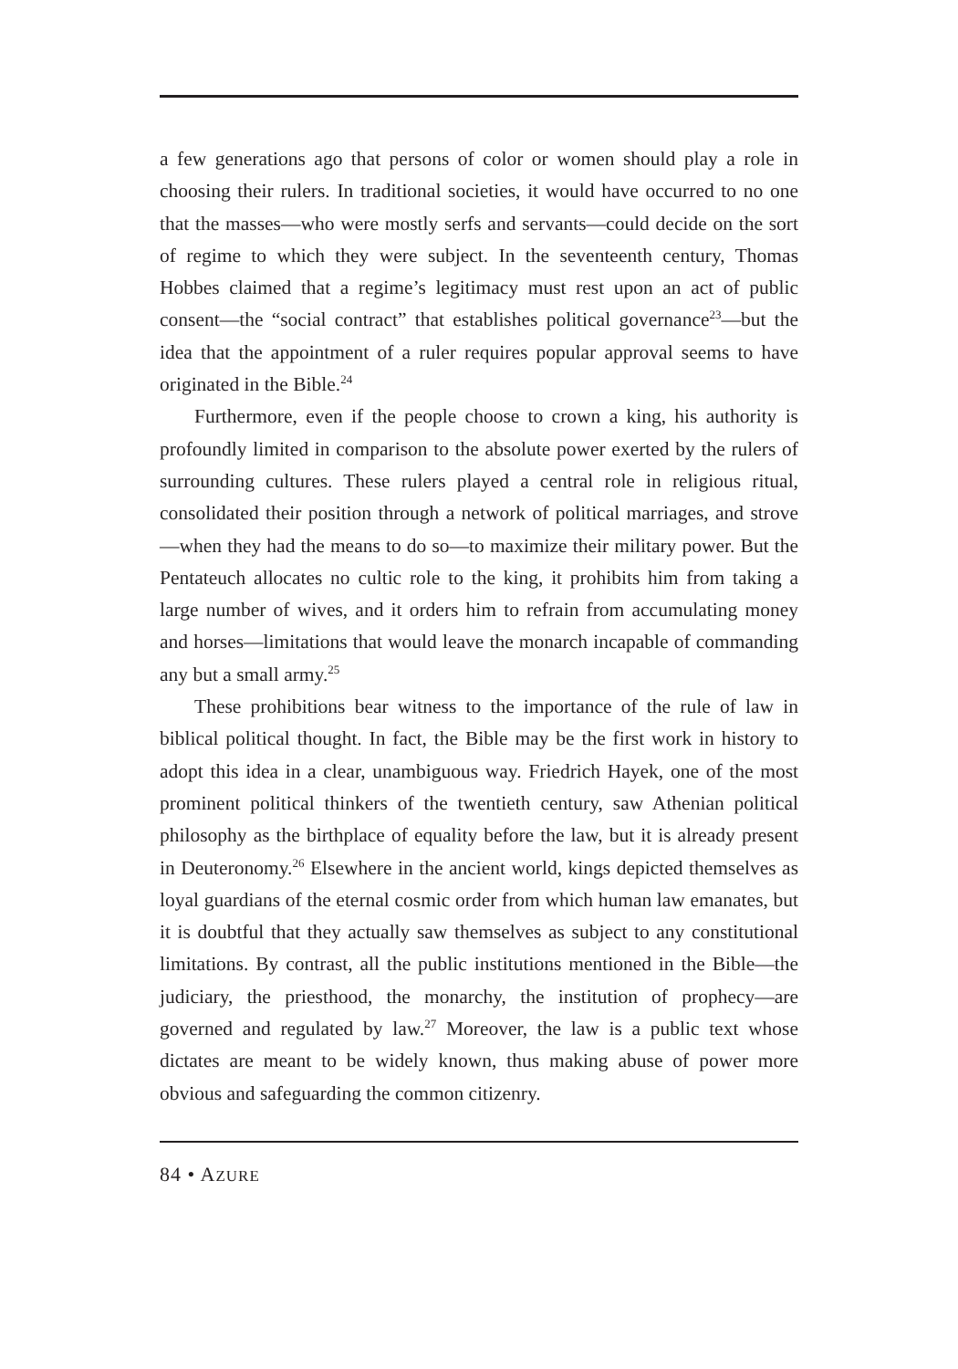a few generations ago that persons of color or women should play a role in choosing their rulers. In traditional societies, it would have occurred to no one that the masses—who were mostly serfs and servants—could decide on the sort of regime to which they were subject. In the seventeenth century, Thomas Hobbes claimed that a regime’s legitimacy must rest upon an act of public consent—the “social contract” that establishes political governance<sup>23</sup>—but the idea that the appointment of a ruler requires popular approval seems to have originated in the Bible.<sup>24</sup>
Furthermore, even if the people choose to crown a king, his authority is profoundly limited in comparison to the absolute power exerted by the rulers of surrounding cultures. These rulers played a central role in religious ritual, consolidated their position through a network of political marriages, and strove—when they had the means to do so—to maximize their military power. But the Pentateuch allocates no cultic role to the king, it prohibits him from taking a large number of wives, and it orders him to refrain from accumulating money and horses—limitations that would leave the monarch incapable of commanding any but a small army.<sup>25</sup>
These prohibitions bear witness to the importance of the rule of law in biblical political thought. In fact, the Bible may be the first work in history to adopt this idea in a clear, unambiguous way. Friedrich Hayek, one of the most prominent political thinkers of the twentieth century, saw Athenian political philosophy as the birthplace of equality before the law, but it is already present in Deuteronomy.<sup>26</sup> Elsewhere in the ancient world, kings depicted themselves as loyal guardians of the eternal cosmic order from which human law emanates, but it is doubtful that they actually saw themselves as subject to any constitutional limitations. By contrast, all the public institutions mentioned in the Bible—the judiciary, the priesthood, the monarchy, the institution of prophecy—are governed and regulated by law.<sup>27</sup> Moreover, the law is a public text whose dictates are meant to be widely known, thus making abuse of power more obvious and safeguarding the common citizenry.
84 • AZURE